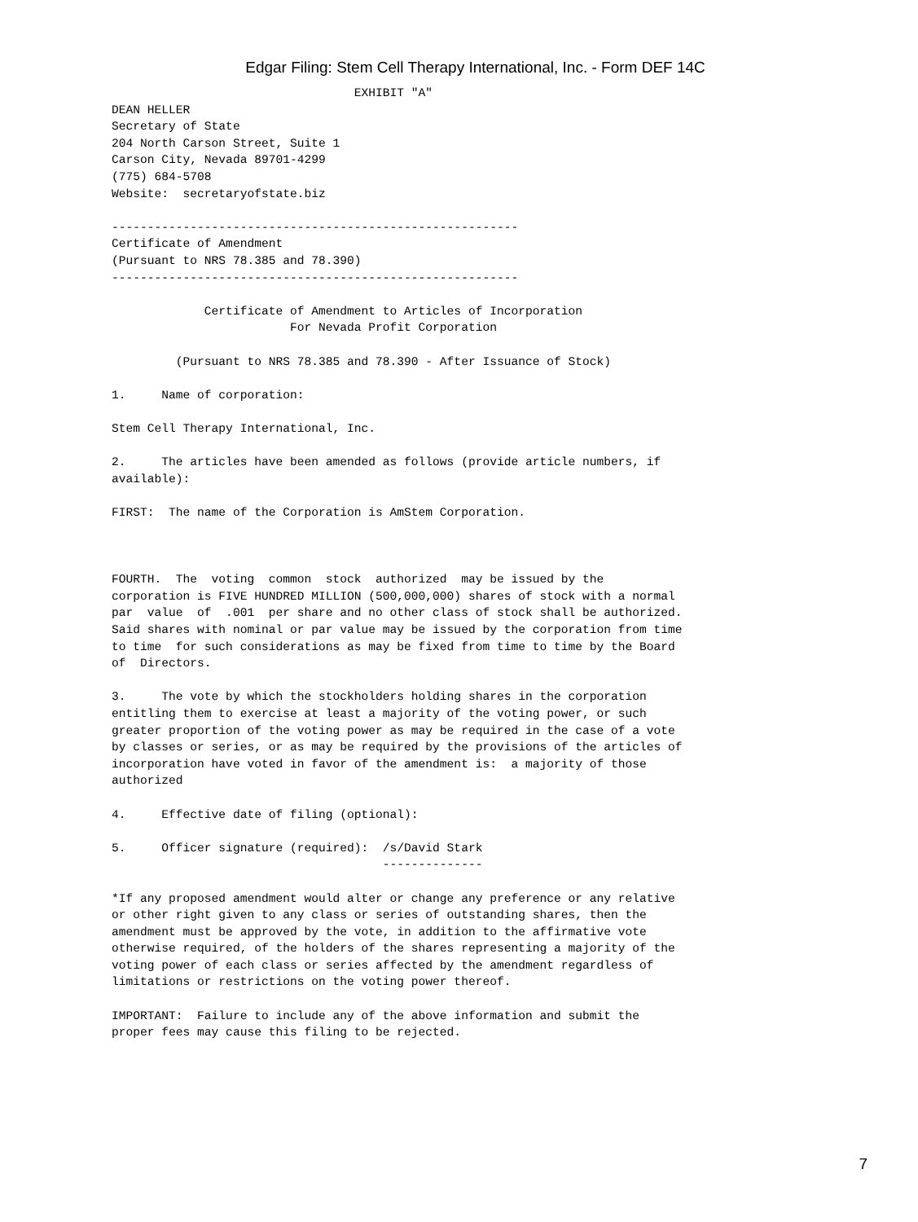Edgar Filing: Stem Cell Therapy International, Inc. - Form DEF 14C
                                  EXHIBIT "A"
DEAN HELLER
Secretary of State
204 North Carson Street, Suite 1
Carson City, Nevada 89701-4299
(775) 684-5708
Website:  secretaryofstate.biz

---------------------------------------------------------
Certificate of Amendment
(Pursuant to NRS 78.385 and 78.390)
---------------------------------------------------------

             Certificate of Amendment to Articles of Incorporation
                         For Nevada Profit Corporation

         (Pursuant to NRS 78.385 and 78.390 - After Issuance of Stock)

1.     Name of corporation:

Stem Cell Therapy International, Inc.

2.     The articles have been amended as follows (provide article numbers, if
available):

FIRST:  The name of the Corporation is AmStem Corporation.



FOURTH.  The  voting  common  stock  authorized  may be issued by the
corporation is FIVE HUNDRED MILLION (500,000,000) shares of stock with a normal
par  value  of  .001  per share and no other class of stock shall be authorized.
Said shares with nominal or par value may be issued by the corporation from time
to time  for such considerations as may be fixed from time to time by the Board
of  Directors.

3.     The vote by which the stockholders holding shares in the corporation
entitling them to exercise at least a majority of the voting power, or such
greater proportion of the voting power as may be required in the case of a vote
by classes or series, or as may be required by the provisions of the articles of
incorporation have voted in favor of the amendment is:  a majority of those
authorized

4.     Effective date of filing (optional):

5.     Officer signature (required):  /s/David Stark
                                      --------------

*If any proposed amendment would alter or change any preference or any relative
or other right given to any class or series of outstanding shares, then the
amendment must be approved by the vote, in addition to the affirmative vote
otherwise required, of the holders of the shares representing a majority of the
voting power of each class or series affected by the amendment regardless of
limitations or restrictions on the voting power thereof.

IMPORTANT:  Failure to include any of the above information and submit the
proper fees may cause this filing to be rejected.
7